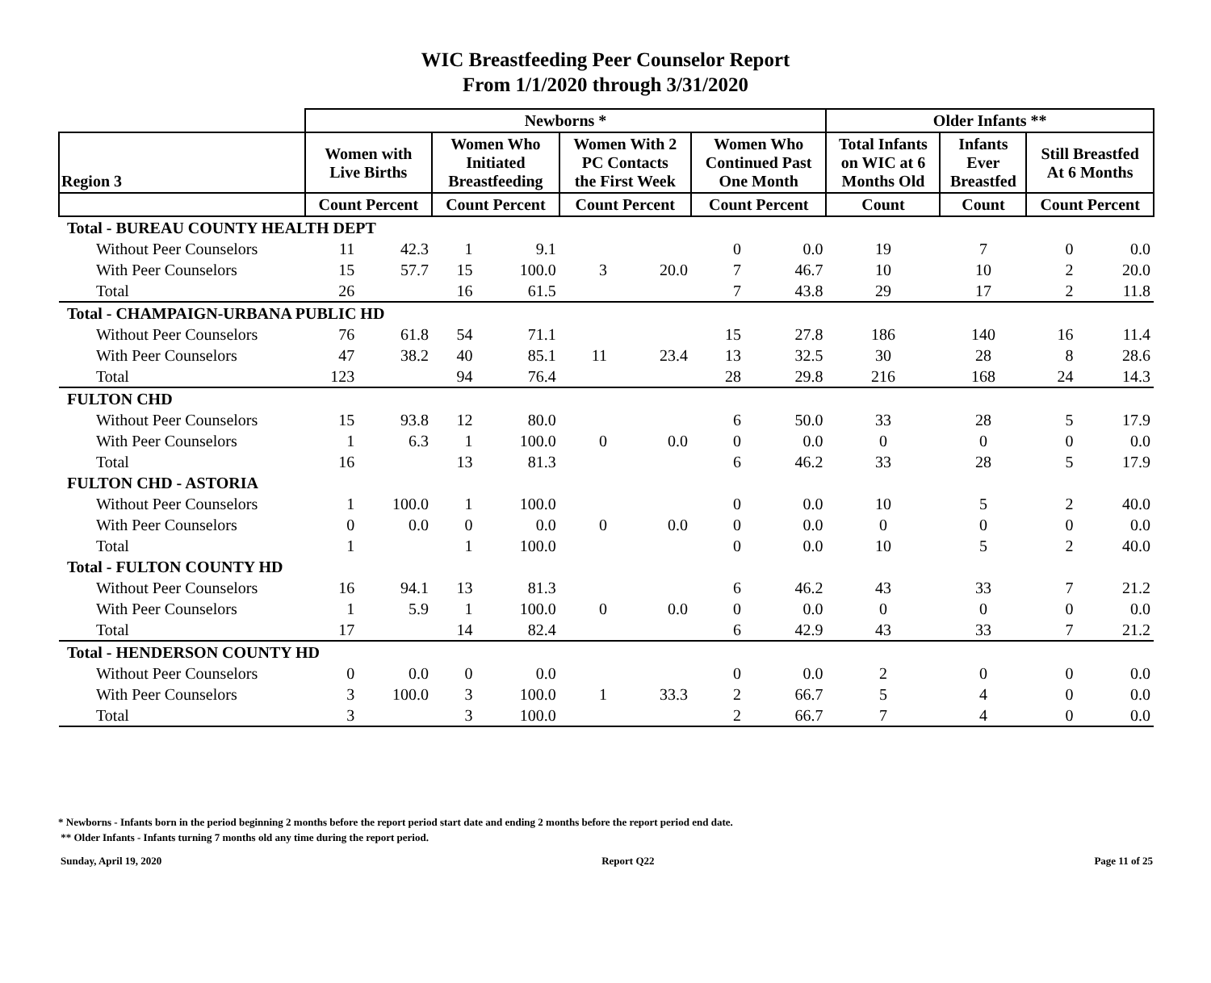WIC Breastfeeding Peer Counselor Report
From 1/1/2020 through 3/31/2020
| | Newborns * | | | | | | | | Older Infants ** | | | |
| --- | --- | --- | --- | --- | --- | --- | --- | --- | --- | --- | --- | --- |
| Region 3 | Women with Live Births | | Women Who Initiated Breastfeeding | | Women With 2 PC Contacts the First Week | | Women Who Continued Past One Month | | Total Infants on WIC at 6 Months Old | Infants Ever Breastfed | Still Breastfed At 6 Months | |
| | Count Percent | | Count Percent | | Count Percent | | Count Percent | | Count | Count | Count Percent | |
| Total - BUREAU COUNTY HEALTH DEPT | | | | | | | | | | | | |
| Without Peer Counselors | 11 | 42.3 | 1 | 9.1 | 3 | 20.0 | 0 | 0.0 | 19 | 7 | 0 | 0.0 |
| With Peer Counselors | 15 | 57.7 | 15 | 100.0 | | | 7 | 46.7 | 10 | 10 | 2 | 20.0 |
| Total | 26 | | 16 | 61.5 | | | 7 | 43.8 | 29 | 17 | 2 | 11.8 |
| Total - CHAMPAIGN-URBANA PUBLIC HD | | | | | | | | | | | | |
| Without Peer Counselors | 76 | 61.8 | 54 | 71.1 | 11 | 23.4 | 15 | 27.8 | 186 | 140 | 16 | 11.4 |
| With Peer Counselors | 47 | 38.2 | 40 | 85.1 | | | 13 | 32.5 | 30 | 28 | 8 | 28.6 |
| Total | 123 | | 94 | 76.4 | | | 28 | 29.8 | 216 | 168 | 24 | 14.3 |
| FULTON CHD | | | | | | | | | | | | |
| Without Peer Counselors | 15 | 93.8 | 12 | 80.0 | 0 | 0.0 | 6 | 50.0 | 33 | 28 | 5 | 17.9 |
| With Peer Counselors | 1 | 6.3 | 1 | 100.0 | | | 0 | 0.0 | 0 | 0 | 0 | 0.0 |
| Total | 16 | | 13 | 81.3 | | | 6 | 46.2 | 33 | 28 | 5 | 17.9 |
| FULTON CHD - ASTORIA | | | | | | | | | | | | |
| Without Peer Counselors | 1 | 100.0 | 1 | 100.0 | 0 | 0.0 | 0 | 0.0 | 10 | 5 | 2 | 40.0 |
| With Peer Counselors | 0 | 0.0 | 0 | 0.0 | | | 0 | 0.0 | 0 | 0 | 0 | 0.0 |
| Total | 1 | | 1 | 100.0 | | | 0 | 0.0 | 10 | 5 | 2 | 40.0 |
| Total - FULTON COUNTY HD | | | | | | | | | | | | |
| Without Peer Counselors | 16 | 94.1 | 13 | 81.3 | 0 | 0.0 | 6 | 46.2 | 43 | 33 | 7 | 21.2 |
| With Peer Counselors | 1 | 5.9 | 1 | 100.0 | | | 0 | 0.0 | 0 | 0 | 0 | 0.0 |
| Total | 17 | | 14 | 82.4 | | | 6 | 42.9 | 43 | 33 | 7 | 21.2 |
| Total - HENDERSON COUNTY HD | | | | | | | | | | | | |
| Without Peer Counselors | 0 | 0.0 | 0 | 0.0 | 1 | 33.3 | 0 | 0.0 | 2 | 0 | 0 | 0.0 |
| With Peer Counselors | 3 | 100.0 | 3 | 100.0 | | | 2 | 66.7 | 5 | 4 | 0 | 0.0 |
| Total | 3 | | 3 | 100.0 | | | 2 | 66.7 | 7 | 4 | 0 | 0.0 |
* Newborns - Infants born in the period beginning 2 months before the report period start date and ending 2 months before the report period end date.
** Older Infants - Infants turning 7 months old any time during the report period.
Sunday, April 19, 2020 Report Q22 Page 11 of 25